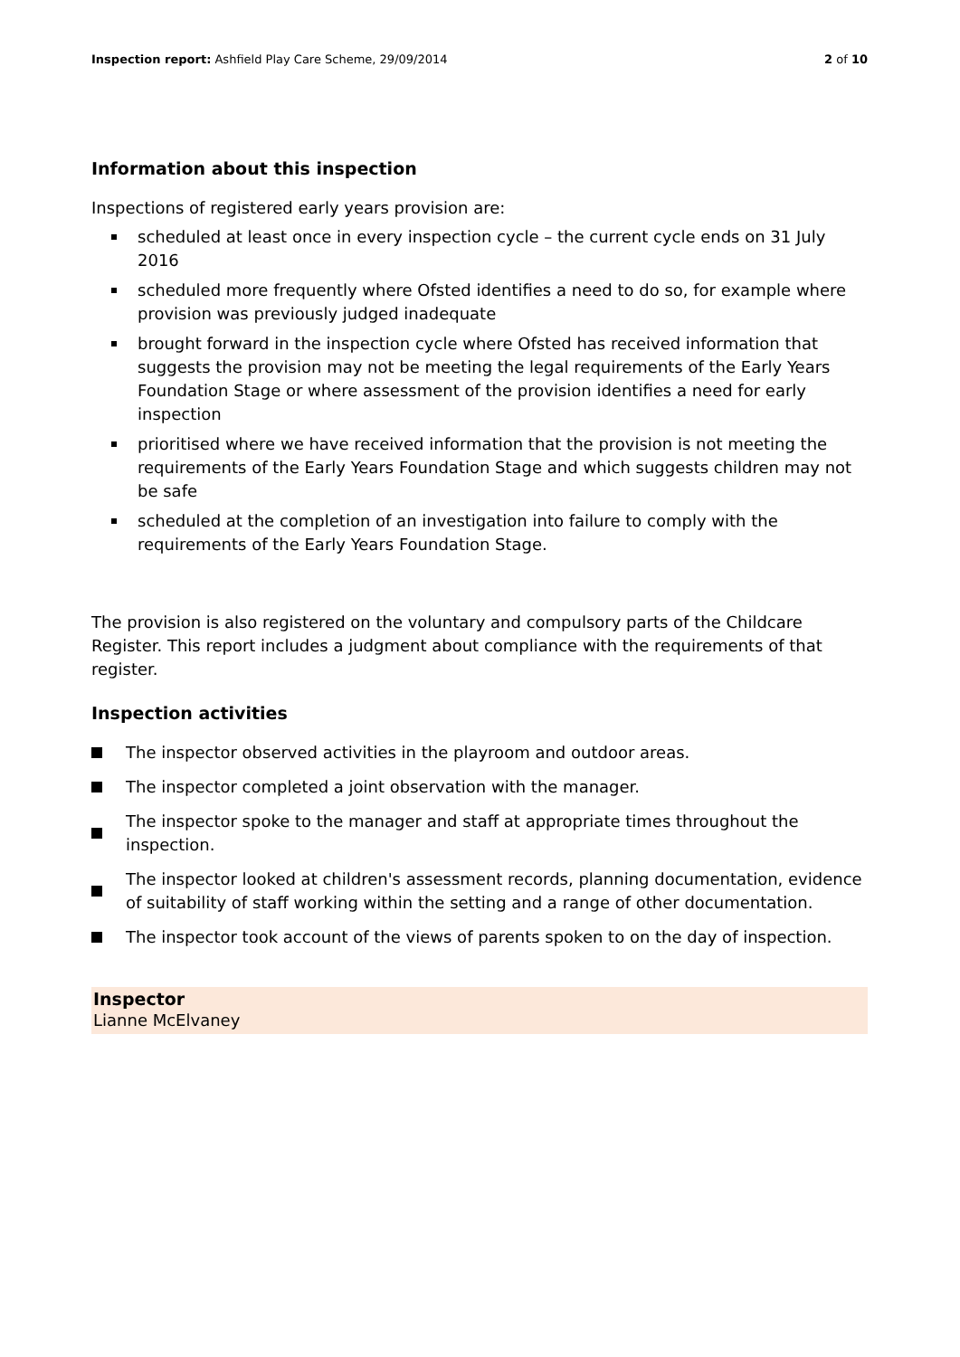Inspection report: Ashfield Play Care Scheme, 29/09/2014
2 of 10
Information about this inspection
Inspections of registered early years provision are:
scheduled at least once in every inspection cycle – the current cycle ends on 31 July 2016
scheduled more frequently where Ofsted identifies a need to do so, for example where provision was previously judged inadequate
brought forward in the inspection cycle where Ofsted has received information that suggests the provision may not be meeting the legal requirements of the Early Years Foundation Stage or where assessment of the provision identifies a need for early inspection
prioritised where we have received information that the provision is not meeting the requirements of the Early Years Foundation Stage and which suggests children may not be safe
scheduled at the completion of an investigation into failure to comply with the requirements of the Early Years Foundation Stage.
The provision is also registered on the voluntary and compulsory parts of the Childcare Register. This report includes a judgment about compliance with the requirements of that register.
Inspection activities
The inspector observed activities in the playroom and outdoor areas.
The inspector completed a joint observation with the manager.
The inspector spoke to the manager and staff at appropriate times throughout the inspection.
The inspector looked at children's assessment records, planning documentation, evidence of suitability of staff working within the setting and a range of other documentation.
The inspector took account of the views of parents spoken to on the day of inspection.
Inspector
Lianne McElvaney